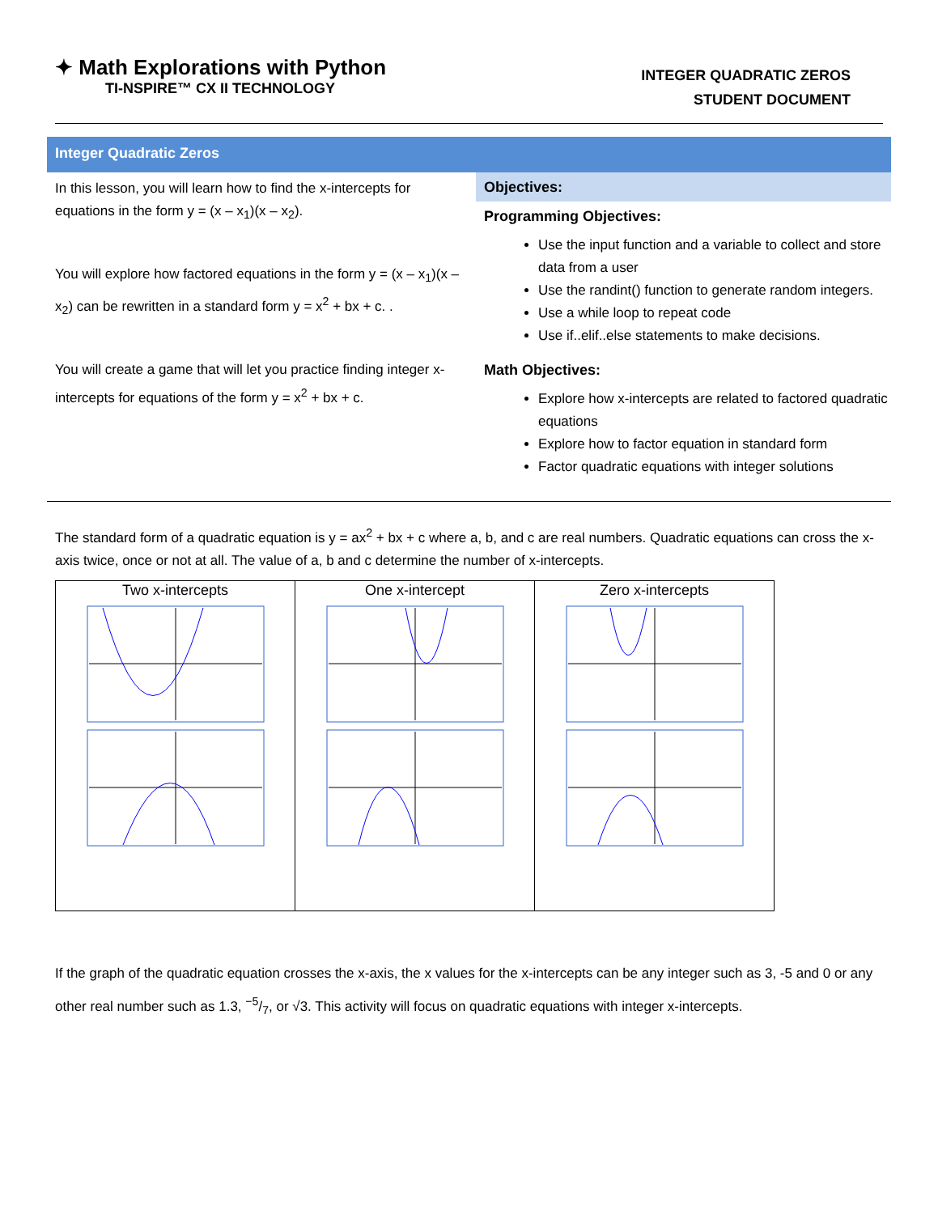✦ Math Explorations with Python
TI-NSPIRE™ CX II TECHNOLOGY
INTEGER QUADRATIC ZEROS
STUDENT DOCUMENT
Integer Quadratic Zeros
In this lesson, you will learn how to find the x-intercepts for equations in the form y = (x – x<sub>1</sub>)(x – x<sub>2</sub>).
You will explore how factored equations in the form y = (x – x<sub>1</sub>)(x – x<sub>2</sub>) can be rewritten in a standard form y = x<sup>2</sup> + bx + c. .
You will create a game that will let you practice finding integer x-intercepts for equations of the form y = x<sup>2</sup> + bx + c.
Objectives:
Programming Objectives:
Use the input function and a variable to collect and store data from a user
Use the randint() function to generate random integers.
Use a while loop to repeat code
Use if..elif..else statements to make decisions.
Math Objectives:
Explore how x-intercepts are related to factored quadratic equations
Explore how to factor equation in standard form
Factor quadratic equations with integer solutions
The standard form of a quadratic equation is y = ax<sup>2</sup> + bx + c where a, b, and c are real numbers. Quadratic equations can cross the x-axis twice, once or not at all. The value of a, b and c determine the number of x-intercepts.
| Two x-intercepts | One x-intercept | Zero x-intercepts |
If the graph of the quadratic equation crosses the x-axis, the x values for the x-intercepts can be any integer such as 3, -5 and 0 or any other real number such as 1.3, −5/7, or √3. This activity will focus on quadratic equations with integer x-intercepts.